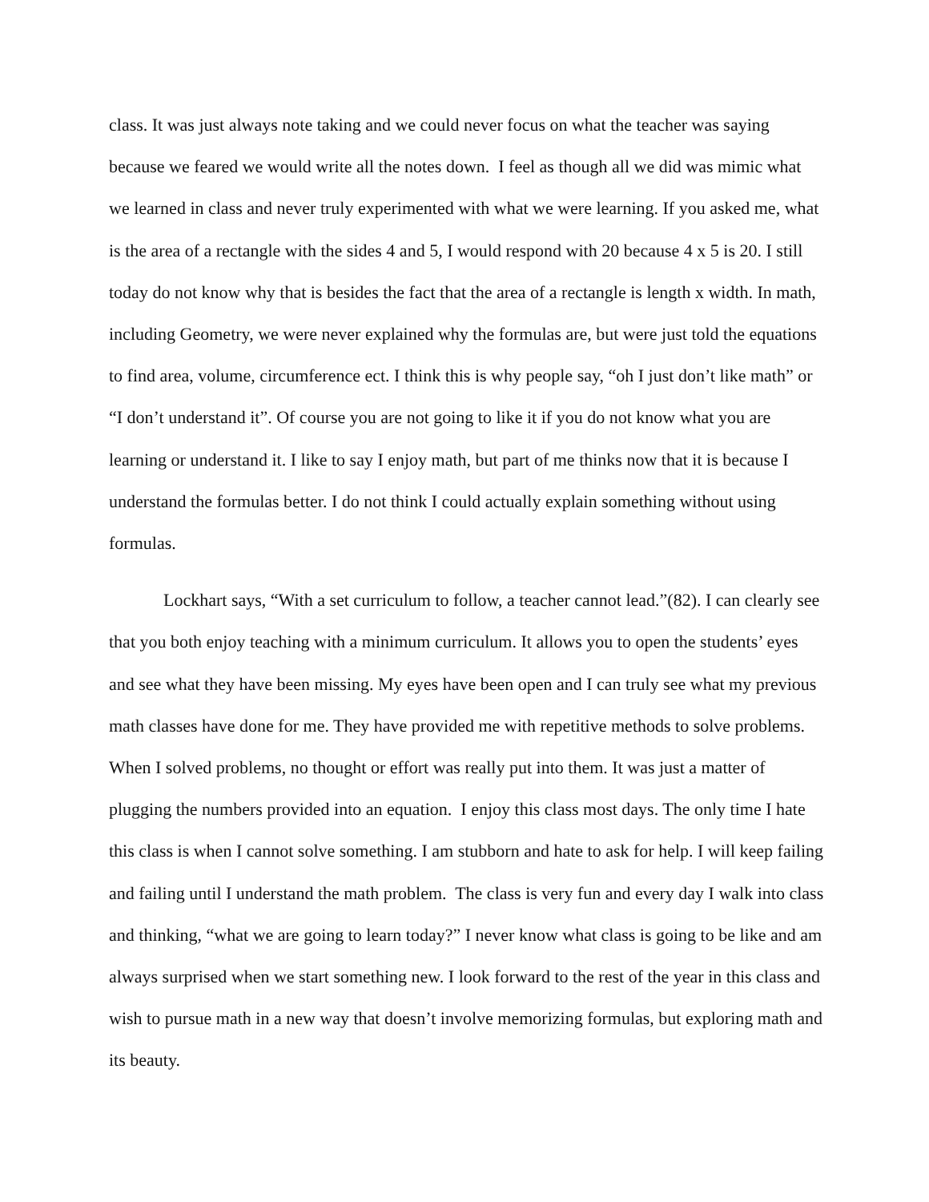class. It was just always note taking and we could never focus on what the teacher was saying because we feared we would write all the notes down. I feel as though all we did was mimic what we learned in class and never truly experimented with what we were learning. If you asked me, what is the area of a rectangle with the sides 4 and 5, I would respond with 20 because 4 x 5 is 20. I still today do not know why that is besides the fact that the area of a rectangle is length x width. In math, including Geometry, we were never explained why the formulas are, but were just told the equations to find area, volume, circumference ect. I think this is why people say, “oh I just don’t like math” or “I don’t understand it”. Of course you are not going to like it if you do not know what you are learning or understand it. I like to say I enjoy math, but part of me thinks now that it is because I understand the formulas better. I do not think I could actually explain something without using formulas.
Lockhart says, “With a set curriculum to follow, a teacher cannot lead.”(82). I can clearly see that you both enjoy teaching with a minimum curriculum. It allows you to open the students’ eyes and see what they have been missing. My eyes have been open and I can truly see what my previous math classes have done for me. They have provided me with repetitive methods to solve problems. When I solved problems, no thought or effort was really put into them. It was just a matter of plugging the numbers provided into an equation. I enjoy this class most days. The only time I hate this class is when I cannot solve something. I am stubborn and hate to ask for help. I will keep failing and failing until I understand the math problem. The class is very fun and every day I walk into class and thinking, “what we are going to learn today?” I never know what class is going to be like and am always surprised when we start something new. I look forward to the rest of the year in this class and wish to pursue math in a new way that doesn’t involve memorizing formulas, but exploring math and its beauty.